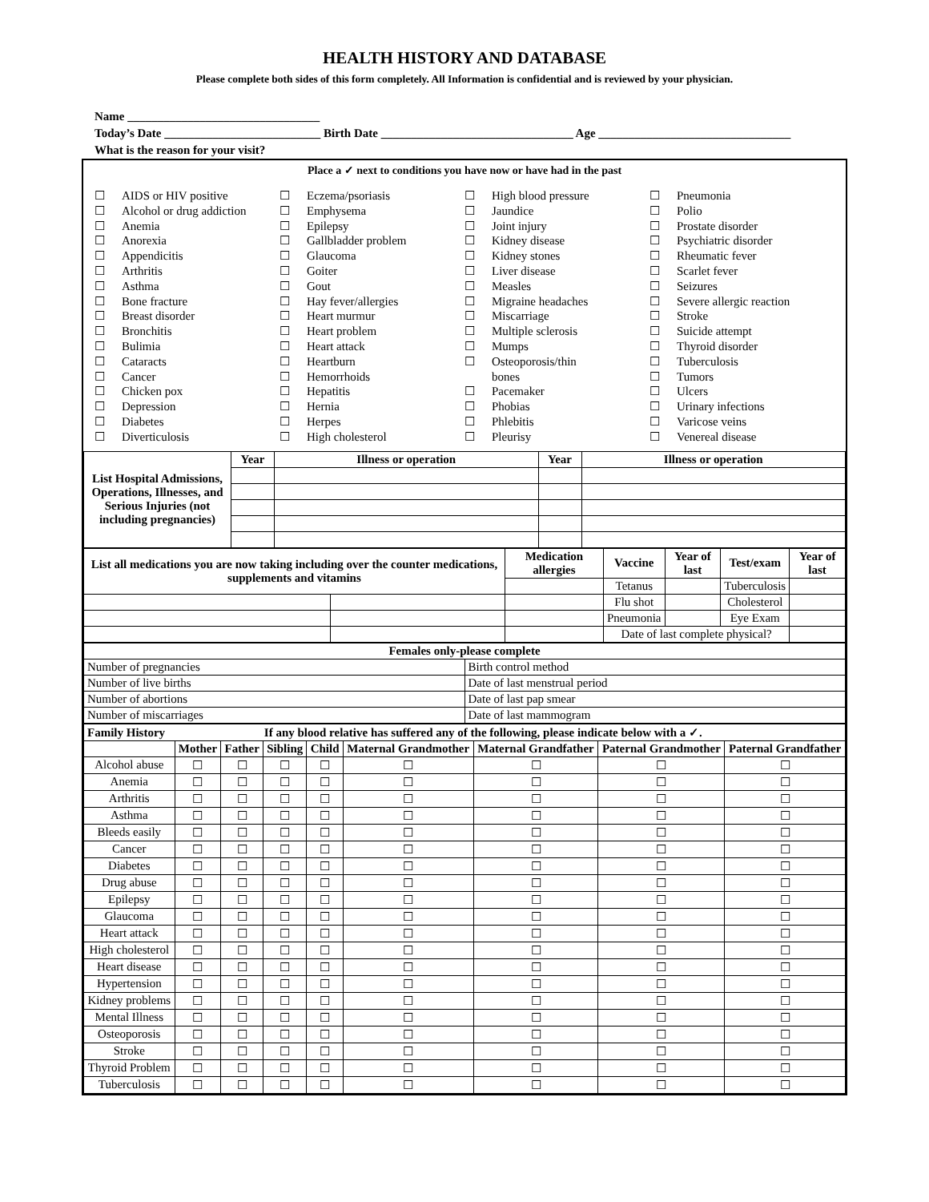HEALTH HISTORY AND DATABASE
Please complete both sides of this form completely. All Information is confidential and is reviewed by your physician.
Name ________________________________
Today’s Date __________________________ Birth Date ________________________________ Age ________________________________
What is the reason for your visit?
Place a ✓ next to conditions you have now or have had in the past
☐ AIDS or HIV positive
☐ Alcohol or drug addiction
☐ Anemia
☐ Anorexia
☐ Appendicitis
☐ Arthritis
☐ Asthma
☐ Bone fracture
☐ Breast disorder
☐ Bronchitis
☐ Bulimia
☐ Cataracts
☐ Cancer
☐ Chicken pox
☐ Depression
☐ Diabetes
☐ Diverticulosis
☐ Eczema/psoriasis
☐ Emphysema
☐ Epilepsy
☐ Gallbladder problem
☐ Glaucoma
☐ Goiter
☐ Gout
☐ Hay fever/allergies
☐ Heart murmur
☐ Heart problem
☐ Heart attack
☐ Heartburn
☐ Hemorrhoids
☐ Hepatitis
☐ Hernia
☐ Herpes
☐ High cholesterol
☐ High blood pressure
☐ Jaundice
☐ Joint injury
☐ Kidney disease
☐ Kidney stones
☐ Liver disease
☐ Measles
☐ Migraine headaches
☐ Miscarriage
☐ Multiple sclerosis
☐ Mumps
☐ Osteoporosis/thin
bones
☐ Pacemaker
☐ Phobias
☐ Phlebitis
☐ Pleurisy
☐ Pneumonia
☐ Polio
☐ Prostate disorder
☐ Psychiatric disorder
☐ Rheumatic fever
☐ Scarlet fever
☐ Seizures
☐ Severe allergic reaction
☐ Stroke
☐ Suicide attempt
☐ Thyroid disorder
☐ Tuberculosis
☐ Tumors
☐ Ulcers
☐ Urinary infections
☐ Varicose veins
☐ Venereal disease
| List Hospital Admissions, Operations, Illnesses, and Serious Injuries (not including pregnancies) | Year | Illness or operation | Year | Illness or operation |
| --- | --- | --- | --- | --- |
| List all medications you are now taking including over the counter medications, supplements and vitamins | | Medication allergies | Vaccine | Year of last | Test/exam | Year of last |
| --- | --- | --- | --- | --- | --- | --- |
| | | | Tetanus | | Tuberculosis | |
| | | | Flu shot | | Cholesterol | |
| | | | Pneumonia | | Eye Exam | |
| | | | Date of last complete physical? | | | |
| Females only-please complete | |
| --- | --- |
| Number of pregnancies | Birth control method |
| Number of live births | Date of last menstrual period |
| Number of abortions | Date of last pap smear |
| Number of miscarriages | Date of last mammogram |
| Family History If any blood relative has suffered any of the following, please indicate below with a ✓. | | | | | | | | |
| --- | --- | --- | --- | --- | --- | --- | --- | --- |
| | Mother | Father | Sibling | Child | Maternal Grandmother | Maternal Grandfather | Paternal Grandmother | Paternal Grandfather |
| Alcohol abuse | ☐ | ☐ | ☐ | ☐ | ☐ | ☐ | ☐ | ☐ |
| Anemia | ☐ | ☐ | ☐ | ☐ | ☐ | ☐ | ☐ | ☐ |
| Arthritis | ☐ | ☐ | ☐ | ☐ | ☐ | ☐ | ☐ | ☐ |
| Asthma | ☐ | ☐ | ☐ | ☐ | ☐ | ☐ | ☐ | ☐ |
| Bleeds easily | ☐ | ☐ | ☐ | ☐ | ☐ | ☐ | ☐ | ☐ |
| Cancer | ☐ | ☐ | ☐ | ☐ | ☐ | ☐ | ☐ | ☐ |
| Diabetes | ☐ | ☐ | ☐ | ☐ | ☐ | ☐ | ☐ | ☐ |
| Drug abuse | ☐ | ☐ | ☐ | ☐ | ☐ | ☐ | ☐ | ☐ |
| Epilepsy | ☐ | ☐ | ☐ | ☐ | ☐ | ☐ | ☐ | ☐ |
| Glaucoma | ☐ | ☐ | ☐ | ☐ | ☐ | ☐ | ☐ | ☐ |
| Heart attack | ☐ | ☐ | ☐ | ☐ | ☐ | ☐ | ☐ | ☐ |
| High cholesterol | ☐ | ☐ | ☐ | ☐ | ☐ | ☐ | ☐ | ☐ |
| Heart disease | ☐ | ☐ | ☐ | ☐ | ☐ | ☐ | ☐ | ☐ |
| Hypertension | ☐ | ☐ | ☐ | ☐ | ☐ | ☐ | ☐ | ☐ |
| Kidney problems | ☐ | ☐ | ☐ | ☐ | ☐ | ☐ | ☐ | ☐ |
| Mental Illness | ☐ | ☐ | ☐ | ☐ | ☐ | ☐ | ☐ | ☐ |
| Osteoporosis | ☐ | ☐ | ☐ | ☐ | ☐ | ☐ | ☐ | ☐ |
| Stroke | ☐ | ☐ | ☐ | ☐ | ☐ | ☐ | ☐ | ☐ |
| Thyroid Problem | ☐ | ☐ | ☐ | ☐ | ☐ | ☐ | ☐ | ☐ |
| Tuberculosis | ☐ | ☐ | ☐ | ☐ | ☐ | ☐ | ☐ | ☐ |